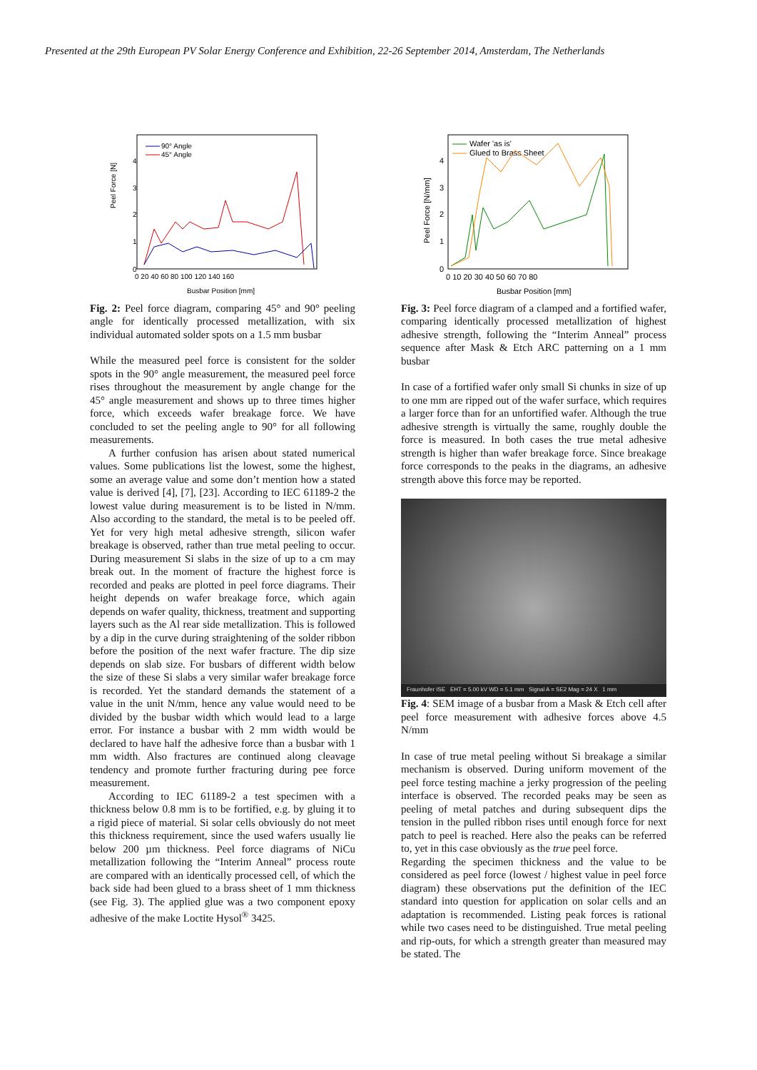Presented at the 29th European PV Solar Energy Conference and Exhibition, 22-26 September 2014, Amsterdam, The Netherlands
Peel Force [N]
0
1
2
3
4
0 20 40 60 80 100 120 140 160
Busbar Position [mm]
90° Angle
45° Angle
Fig. 2: Peel force diagram, comparing 45° and 90° peeling angle for identically processed metallization, with six individual automated solder spots on a 1.5 mm busbar
While the measured peel force is consistent for the solder spots in the 90° angle measurement, the measured peel force rises throughout the measurement by angle change for the 45° angle measurement and shows up to three times higher force, which exceeds wafer breakage force. We have concluded to set the peeling angle to 90° for all following measurements.
A further confusion has arisen about stated numerical values. Some publications list the lowest, some the highest, some an average value and some don’t mention how a stated value is derived [4], [7], [23]. According to IEC 61189-2 the lowest value during measurement is to be listed in N/mm. Also according to the standard, the metal is to be peeled off. Yet for very high metal adhesive strength, silicon wafer breakage is observed, rather than true metal peeling to occur. During measurement Si slabs in the size of up to a cm may break out. In the moment of fracture the highest force is recorded and peaks are plotted in peel force diagrams. Their height depends on wafer breakage force, which again depends on wafer quality, thickness, treatment and supporting layers such as the Al rear side metallization. This is followed by a dip in the curve during straightening of the solder ribbon before the position of the next wafer fracture. The dip size depends on slab size. For busbars of different width below the size of these Si slabs a very similar wafer breakage force is recorded. Yet the standard demands the statement of a value in the unit N/mm, hence any value would need to be divided by the busbar width which would lead to a large error. For instance a busbar with 2 mm width would be declared to have half the adhesive force than a busbar with 1 mm width. Also fractures are continued along cleavage tendency and promote further fracturing during pee force measurement.
According to IEC 61189-2 a test specimen with a thickness below 0.8 mm is to be fortified, e.g. by gluing it to a rigid piece of material. Si solar cells obviously do not meet this thickness requirement, since the used wafers usually lie below 200 µm thickness. Peel force diagrams of NiCu metallization following the “Interim Anneal” process route are compared with an identically processed cell, of which the back side had been glued to a brass sheet of 1 mm thickness (see Fig. 3). The applied glue was a two component epoxy adhesive of the make Loctite Hysol<sup>®</sup> 3425.
Peel Force [N/mm]
0
1
2
3
4
0 10 20 30 40 50 60 70 80
Busbar Position [mm]
Wafer 'as is'
Glued to Brass Sheet
Fig. 3: Peel force diagram of a clamped and a fortified wafer, comparing identically processed metallization of highest adhesive strength, following the “Interim Anneal” process sequence after Mask & Etch ARC patterning on a 1 mm busbar
In case of a fortified wafer only small Si chunks in size of up to one mm are ripped out of the wafer surface, which requires a larger force than for an unfortified wafer. Although the true adhesive strength is virtually the same, roughly double the force is measured. In both cases the true metal adhesive strength is higher than wafer breakage force. Since breakage force corresponds to the peaks in the diagrams, an adhesive strength above this force may be reported.
Fraunhofer ISE EHT = 5.00 kV WD = 5.1 mm Signal A = SE2 Mag = 24 X 1 mm
Fig. 4: SEM image of a busbar from a Mask & Etch cell after peel force measurement with adhesive forces above 4.5 N/mm
In case of true metal peeling without Si breakage a similar mechanism is observed. During uniform movement of the peel force testing machine a jerky progression of the peeling interface is observed. The recorded peaks may be seen as peeling of metal patches and during subsequent dips the tension in the pulled ribbon rises until enough force for next patch to peel is reached. Here also the peaks can be referred to, yet in this case obviously as the true peel force.
Regarding the specimen thickness and the value to be considered as peel force (lowest / highest value in peel force diagram) these observations put the definition of the IEC standard into question for application on solar cells and an adaptation is recommended. Listing peak forces is rational while two cases need to be distinguished. True metal peeling and rip-outs, for which a strength greater than measured may be stated. The